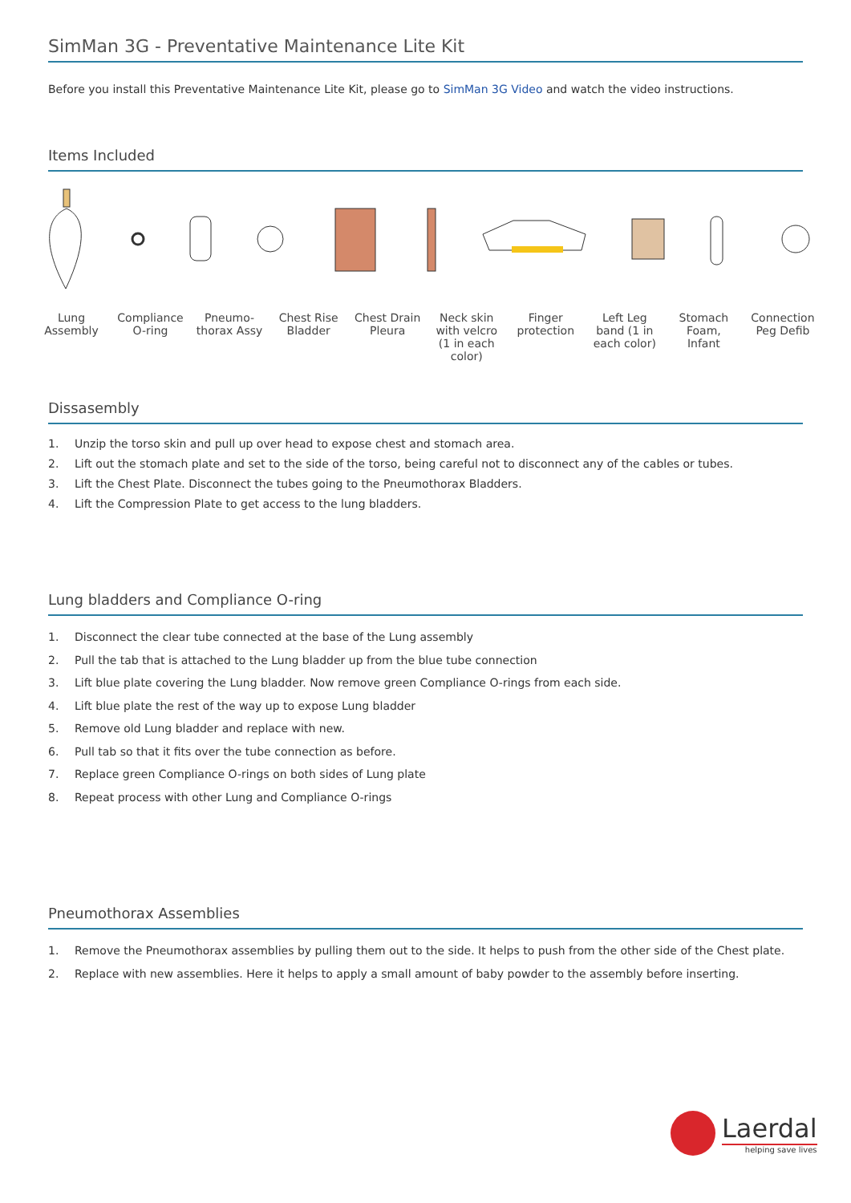SimMan 3G - Preventative Maintenance Lite Kit
Before you install this Preventative Maintenance Lite Kit, please go to SimMan 3G Video and watch the video instructions.
Items Included
Lung Assembly
Compliance O-ring
Pneumo-thorax Assy
Chest Rise Bladder
Chest Drain Pleura
Neck skin with velcro (1 in each color)
Finger protection
Left Leg band (1 in each color)
Stomach Foam, Infant
Connection Peg Defib
Dissasembly
1. Unzip the torso skin and pull up over head to expose chest and stomach area.
2. Lift out the stomach plate and set to the side of the torso, being careful not to disconnect any of the cables or tubes.
3. Lift the Chest Plate. Disconnect the tubes going to the Pneumothorax Bladders.
4. Lift the Compression Plate to get access to the lung bladders.
Lung bladders and Compliance O-ring
1. Disconnect the clear tube connected at the base of the Lung assembly
2. Pull the tab that is attached to the Lung bladder up from the blue tube connection
3. Lift blue plate covering the Lung bladder. Now remove green Compliance O-rings from each side.
4. Lift blue plate the rest of the way up to expose Lung bladder
5. Remove old Lung bladder and replace with new.
6. Pull tab so that it fits over the tube connection as before.
7. Replace green Compliance O-rings on both sides of Lung plate
8. Repeat process with other Lung and Compliance O-rings
Pneumothorax Assemblies
1. Remove the Pneumothorax assemblies by pulling them out to the side. It helps to push from the other side of the Chest plate.
2. Replace with new assemblies. Here it helps to apply a small amount of baby powder to the assembly before inserting.
Laerdal
helping save lives